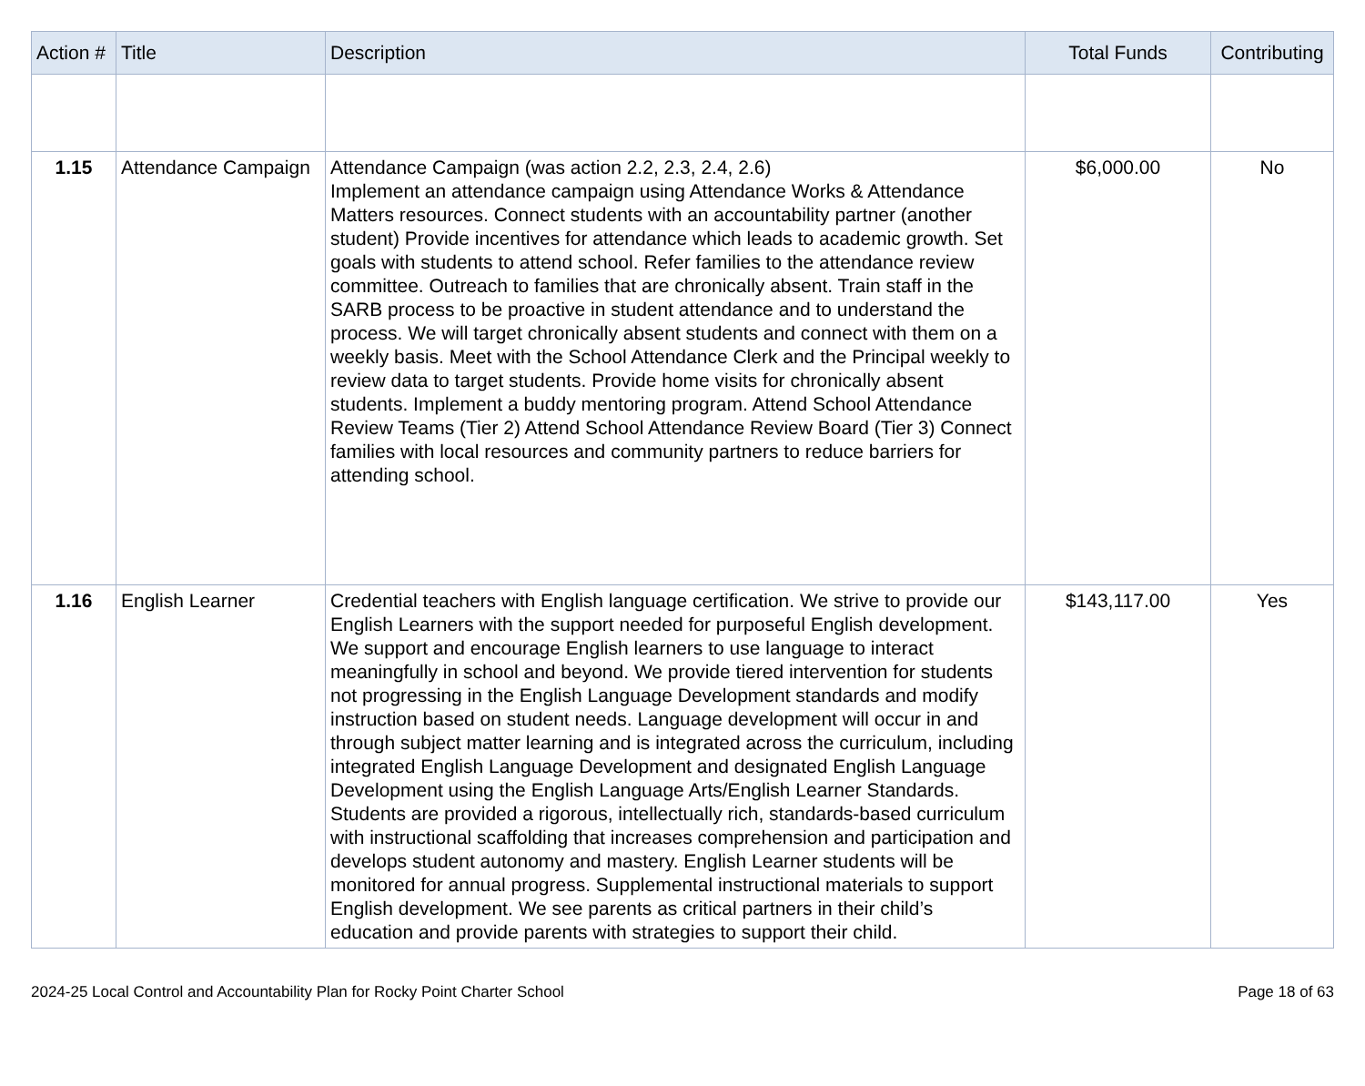| Action # | Title | Description | Total Funds | Contributing |
| --- | --- | --- | --- | --- |
| 1.15 | Attendance Campaign | Attendance Campaign (was action 2.2, 2.3, 2.4, 2.6) Implement an attendance campaign using Attendance Works & Attendance Matters resources. Connect students with an accountability partner (another student) Provide incentives for attendance which leads to academic growth. Set goals with students to attend school. Refer families to the attendance review committee. Outreach to families that are chronically absent. Train staff in the SARB process to be proactive in student attendance and to understand the process. We will target chronically absent students and connect with them on a weekly basis. Meet with the School Attendance Clerk and the Principal weekly to review data to target students. Provide home visits for chronically absent students. Implement a buddy mentoring program. Attend School Attendance Review Teams (Tier 2) Attend School Attendance Review Board (Tier 3) Connect families with local resources and community partners to reduce barriers for attending school. | $6,000.00 | No |
| 1.16 | English Learner | Credential teachers with English language certification. We strive to provide our English Learners with the support needed for purposeful English development. We support and encourage English learners to use language to interact meaningfully in school and beyond. We provide tiered intervention for students not progressing in the English Language Development standards and modify instruction based on student needs. Language development will occur in and through subject matter learning and is integrated across the curriculum, including integrated English Language Development and designated English Language Development using the English Language Arts/English Learner Standards. Students are provided a rigorous, intellectually rich, standards-based curriculum with instructional scaffolding that increases comprehension and participation and develops student autonomy and mastery. English Learner students will be monitored for annual progress. Supplemental instructional materials to support English development. We see parents as critical partners in their child’s education and provide parents with strategies to support their child. | $143,117.00 | Yes |
2024-25 Local Control and Accountability Plan for Rocky Point Charter School Page 18 of 63